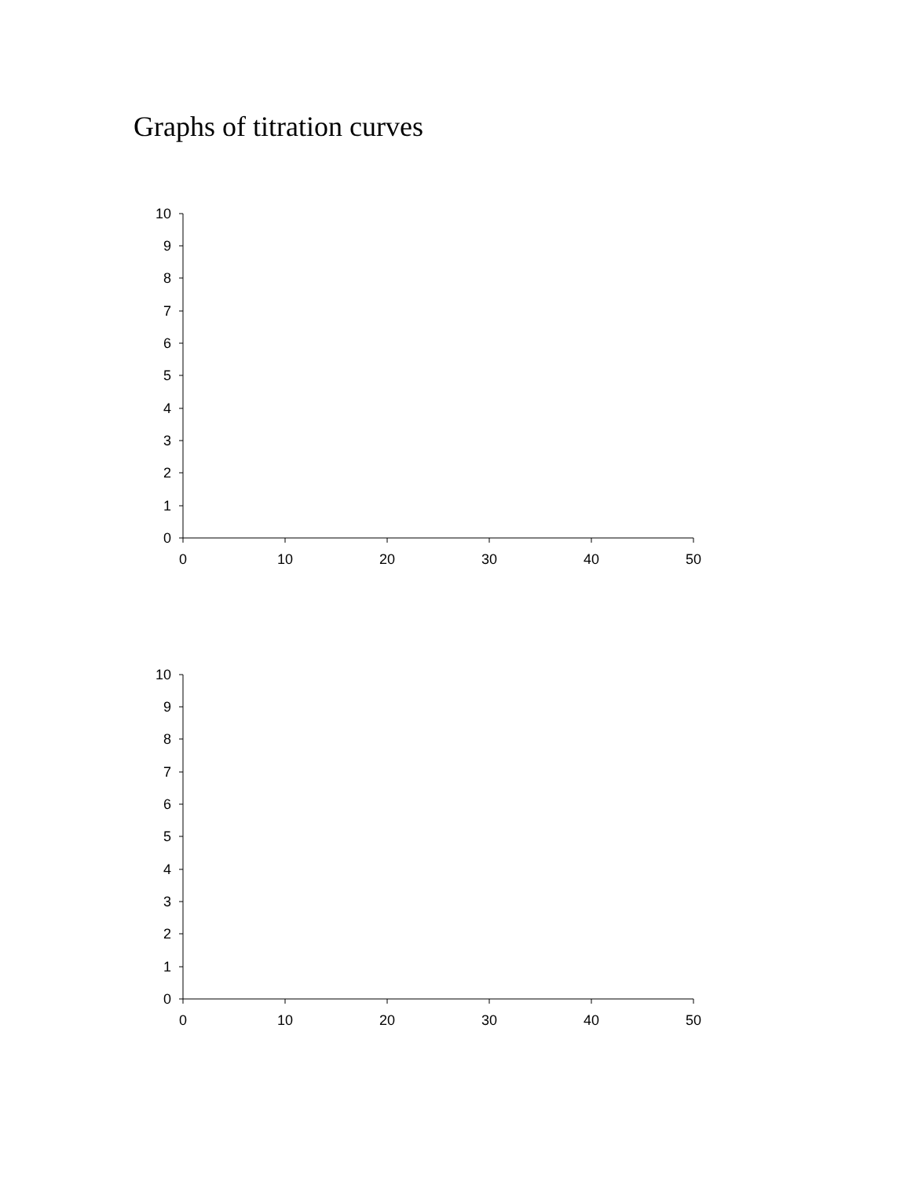Graphs of titration curves
10
9
8
7
6
5
4
3
2
1
0
0 10 20 30 40 50
10
9
8
7
6
5
4
3
2
1
0
0 10 20 30 40 50